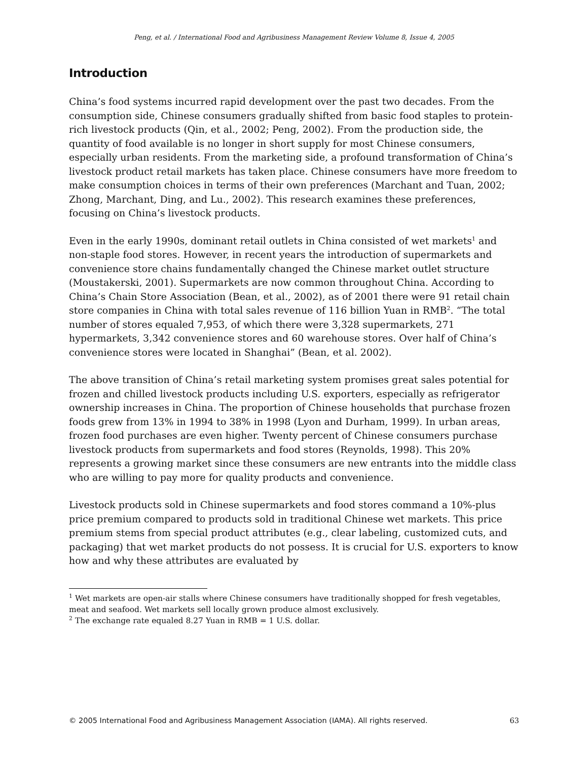Peng, et al. / International Food and Agribusiness Management Review Volume 8, Issue 4, 2005
Introduction
China’s food systems incurred rapid development over the past two decades. From the consumption side, Chinese consumers gradually shifted from basic food staples to protein-rich livestock products (Qin, et al., 2002; Peng, 2002). From the production side, the quantity of food available is no longer in short supply for most Chinese consumers, especially urban residents. From the marketing side, a profound transformation of China’s livestock product retail markets has taken place. Chinese consumers have more freedom to make consumption choices in terms of their own preferences (Marchant and Tuan, 2002; Zhong, Marchant, Ding, and Lu., 2002). This research examines these preferences, focusing on China’s livestock products.
Even in the early 1990s, dominant retail outlets in China consisted of wet markets<sup>1</sup> and non-staple food stores. However, in recent years the introduction of supermarkets and convenience store chains fundamentally changed the Chinese market outlet structure (Moustakerski, 2001). Supermarkets are now common throughout China. According to China’s Chain Store Association (Bean, et al., 2002), as of 2001 there were 91 retail chain store companies in China with total sales revenue of 116 billion Yuan in RMB<sup>2</sup>. “The total number of stores equaled 7,953, of which there were 3,328 supermarkets, 271 hypermarkets, 3,342 convenience stores and 60 warehouse stores. Over half of China’s convenience stores were located in Shanghai” (Bean, et al. 2002).
The above transition of China’s retail marketing system promises great sales potential for frozen and chilled livestock products including U.S. exporters, especially as refrigerator ownership increases in China. The proportion of Chinese households that purchase frozen foods grew from 13% in 1994 to 38% in 1998 (Lyon and Durham, 1999). In urban areas, frozen food purchases are even higher. Twenty percent of Chinese consumers purchase livestock products from supermarkets and food stores (Reynolds, 1998). This 20% represents a growing market since these consumers are new entrants into the middle class who are willing to pay more for quality products and convenience.
Livestock products sold in Chinese supermarkets and food stores command a 10%-plus price premium compared to products sold in traditional Chinese wet markets. This price premium stems from special product attributes (e.g., clear labeling, customized cuts, and packaging) that wet market products do not possess. It is crucial for U.S. exporters to know how and why these attributes are evaluated by
<sup>1</sup> Wet markets are open-air stalls where Chinese consumers have traditionally shopped for fresh vegetables, meat and seafood. Wet markets sell locally grown produce almost exclusively.
<sup>2</sup> The exchange rate equaled 8.27 Yuan in RMB = 1 U.S. dollar.
© 2005 International Food and Agribusiness Management Association (IAMA). All rights reserved. 63